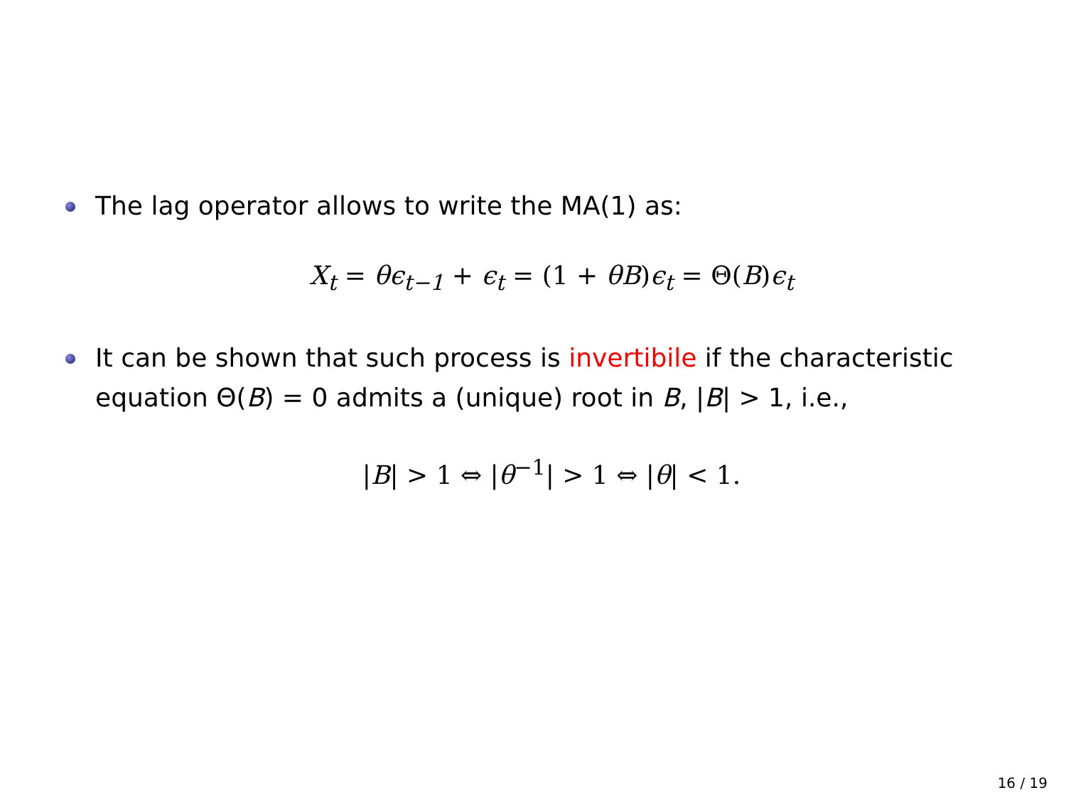The lag operator allows to write the MA(1) as:
X<sub>t</sub> = θϵ<sub>t−1</sub> + ϵ<sub>t</sub> = (1 + θB)ϵ<sub>t</sub> = Θ(B)ϵ<sub>t</sub>
It can be shown that such process is invertibile if the characteristic equation Θ(B) = 0 admits a (unique) root in B, |B| > 1, i.e.,
|B| > 1 ⇔ |θ<sup>−1</sup>| > 1 ⇔ |θ| < 1.
16 / 19